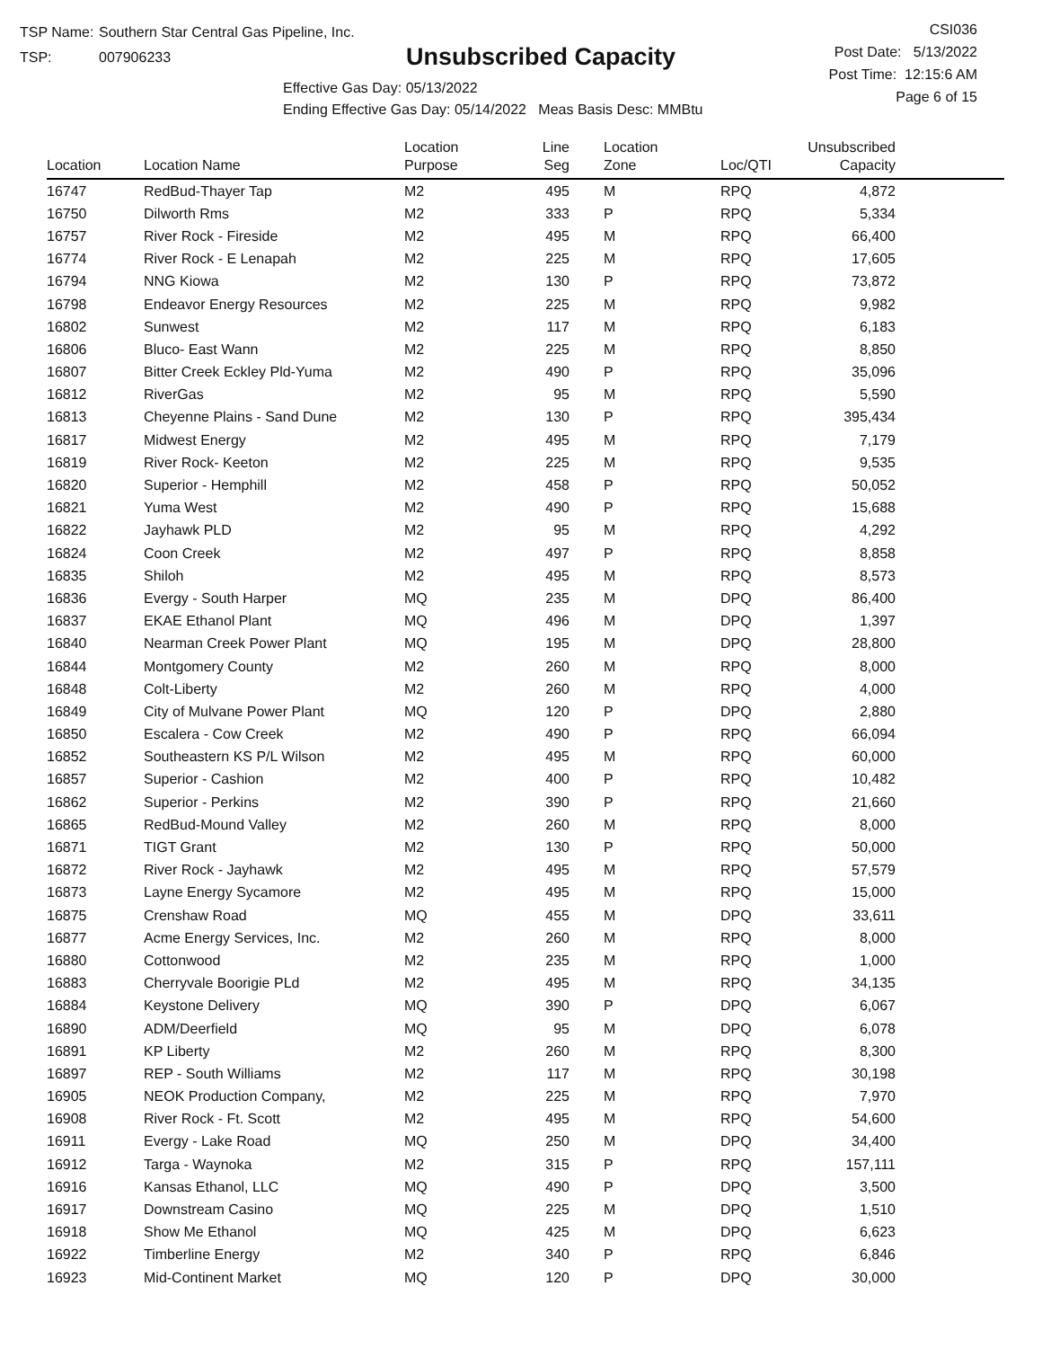TSP Name: Southern Star Central Gas Pipeline, Inc.
TSP: 007906233
Unsubscribed Capacity
Effective Gas Day: 05/13/2022
Ending Effective Gas Day: 05/14/2022 Meas Basis Desc: MMBtu
CSI036
Post Date: 5/13/2022
Post Time: 12:15:6 AM
Page 6 of 15
| Location | Location Name | Location Purpose | Line Seg | Location Zone | Loc/QTI | Unsubscribed Capacity | |
| --- | --- | --- | --- | --- | --- | --- | --- |
| 16747 | RedBud-Thayer Tap | M2 | 495 | M | RPQ | 4,872 | |
| 16750 | Dilworth Rms | M2 | 333 | P | RPQ | 5,334 | |
| 16757 | River Rock - Fireside | M2 | 495 | M | RPQ | 66,400 | |
| 16774 | River Rock - E Lenapah | M2 | 225 | M | RPQ | 17,605 | |
| 16794 | NNG Kiowa | M2 | 130 | P | RPQ | 73,872 | |
| 16798 | Endeavor Energy Resources | M2 | 225 | M | RPQ | 9,982 | |
| 16802 | Sunwest | M2 | 117 | M | RPQ | 6,183 | |
| 16806 | Bluco- East Wann | M2 | 225 | M | RPQ | 8,850 | |
| 16807 | Bitter Creek Eckley Pld-Yuma | M2 | 490 | P | RPQ | 35,096 | |
| 16812 | RiverGas | M2 | 95 | M | RPQ | 5,590 | |
| 16813 | Cheyenne Plains - Sand Dune | M2 | 130 | P | RPQ | 395,434 | |
| 16817 | Midwest Energy | M2 | 495 | M | RPQ | 7,179 | |
| 16819 | River Rock- Keeton | M2 | 225 | M | RPQ | 9,535 | |
| 16820 | Superior - Hemphill | M2 | 458 | P | RPQ | 50,052 | |
| 16821 | Yuma West | M2 | 490 | P | RPQ | 15,688 | |
| 16822 | Jayhawk PLD | M2 | 95 | M | RPQ | 4,292 | |
| 16824 | Coon Creek | M2 | 497 | P | RPQ | 8,858 | |
| 16835 | Shiloh | M2 | 495 | M | RPQ | 8,573 | |
| 16836 | Evergy - South Harper | MQ | 235 | M | DPQ | 86,400 | |
| 16837 | EKAE Ethanol Plant | MQ | 496 | M | DPQ | 1,397 | |
| 16840 | Nearman Creek Power Plant | MQ | 195 | M | DPQ | 28,800 | |
| 16844 | Montgomery County | M2 | 260 | M | RPQ | 8,000 | |
| 16848 | Colt-Liberty | M2 | 260 | M | RPQ | 4,000 | |
| 16849 | City of Mulvane Power Plant | MQ | 120 | P | DPQ | 2,880 | |
| 16850 | Escalera - Cow Creek | M2 | 490 | P | RPQ | 66,094 | |
| 16852 | Southeastern KS P/L Wilson | M2 | 495 | M | RPQ | 60,000 | |
| 16857 | Superior - Cashion | M2 | 400 | P | RPQ | 10,482 | |
| 16862 | Superior - Perkins | M2 | 390 | P | RPQ | 21,660 | |
| 16865 | RedBud-Mound Valley | M2 | 260 | M | RPQ | 8,000 | |
| 16871 | TIGT Grant | M2 | 130 | P | RPQ | 50,000 | |
| 16872 | River Rock - Jayhawk | M2 | 495 | M | RPQ | 57,579 | |
| 16873 | Layne Energy Sycamore | M2 | 495 | M | RPQ | 15,000 | |
| 16875 | Crenshaw Road | MQ | 455 | M | DPQ | 33,611 | |
| 16877 | Acme Energy Services, Inc. | M2 | 260 | M | RPQ | 8,000 | |
| 16880 | Cottonwood | M2 | 235 | M | RPQ | 1,000 | |
| 16883 | Cherryvale Boorigie PLd | M2 | 495 | M | RPQ | 34,135 | |
| 16884 | Keystone Delivery | MQ | 390 | P | DPQ | 6,067 | |
| 16890 | ADM/Deerfield | MQ | 95 | M | DPQ | 6,078 | |
| 16891 | KP Liberty | M2 | 260 | M | RPQ | 8,300 | |
| 16897 | REP - South Williams | M2 | 117 | M | RPQ | 30,198 | |
| 16905 | NEOK Production Company, | M2 | 225 | M | RPQ | 7,970 | |
| 16908 | River Rock - Ft. Scott | M2 | 495 | M | RPQ | 54,600 | |
| 16911 | Evergy - Lake Road | MQ | 250 | M | DPQ | 34,400 | |
| 16912 | Targa - Waynoka | M2 | 315 | P | RPQ | 157,111 | |
| 16916 | Kansas Ethanol, LLC | MQ | 490 | P | DPQ | 3,500 | |
| 16917 | Downstream Casino | MQ | 225 | M | DPQ | 1,510 | |
| 16918 | Show Me Ethanol | MQ | 425 | M | DPQ | 6,623 | |
| 16922 | Timberline Energy | M2 | 340 | P | RPQ | 6,846 | |
| 16923 | Mid-Continent Market | MQ | 120 | P | DPQ | 30,000 | |